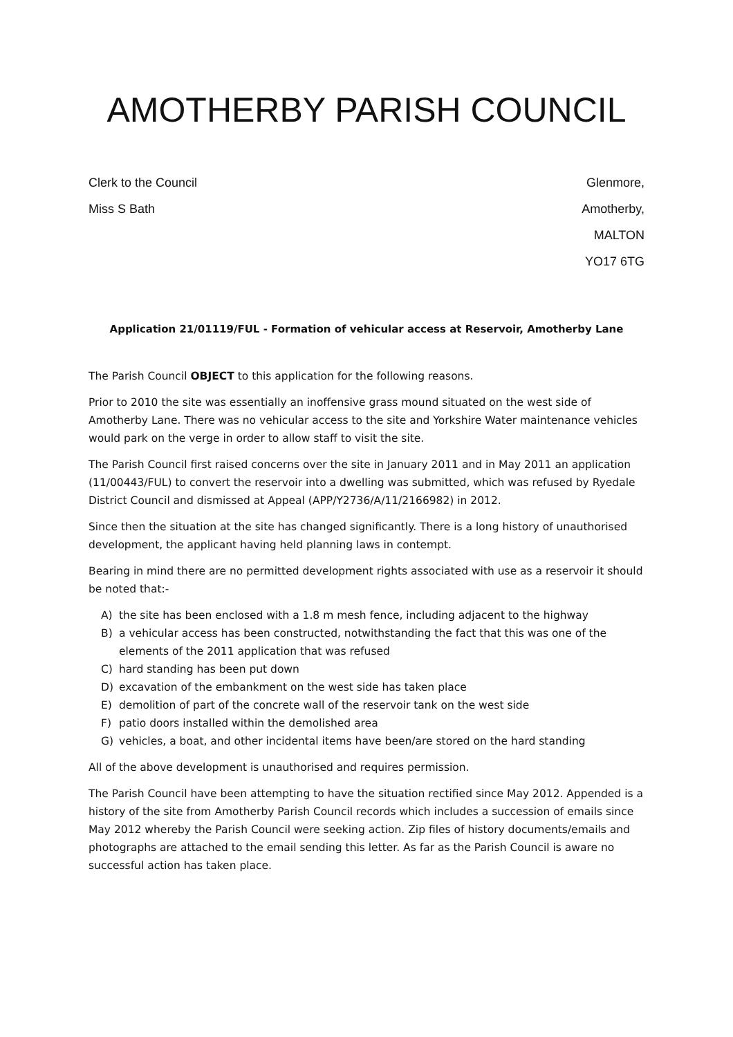AMOTHERBY PARISH COUNCIL
Clerk to the Council
Miss S Bath
Glenmore,
Amotherby,
MALTON
YO17 6TG
Application 21/01119/FUL - Formation of vehicular access at Reservoir, Amotherby Lane
The Parish Council OBJECT to this application for the following reasons.
Prior to 2010 the site was essentially an inoffensive grass mound situated on the west side of Amotherby Lane. There was no vehicular access to the site and Yorkshire Water maintenance vehicles would park on the verge in order to allow staff to visit the site.
The Parish Council first raised concerns over the site in January 2011 and in May 2011 an application (11/00443/FUL) to convert the reservoir into a dwelling was submitted, which was refused by Ryedale District Council and dismissed at Appeal (APP/Y2736/A/11/2166982) in 2012.
Since then the situation at the site has changed significantly. There is a long history of unauthorised development, the applicant having held planning laws in contempt.
Bearing in mind there are no permitted development rights associated with use as a reservoir it should be noted that:-
A) the site has been enclosed with a 1.8 m mesh fence, including adjacent to the highway
B) a vehicular access has been constructed, notwithstanding the fact that this was one of the elements of the 2011 application that was refused
C) hard standing has been put down
D) excavation of the embankment on the west side has taken place
E) demolition of part of the concrete wall of the reservoir tank on the west side
F) patio doors installed within the demolished area
G) vehicles, a boat, and other incidental items have been/are stored on the hard standing
All of the above development is unauthorised and requires permission.
The Parish Council have been attempting to have the situation rectified since May 2012. Appended is a history of the site from Amotherby Parish Council records which includes a succession of emails since May 2012 whereby the Parish Council were seeking action. Zip files of history documents/emails and photographs are attached to the email sending this letter. As far as the Parish Council is aware no successful action has taken place.